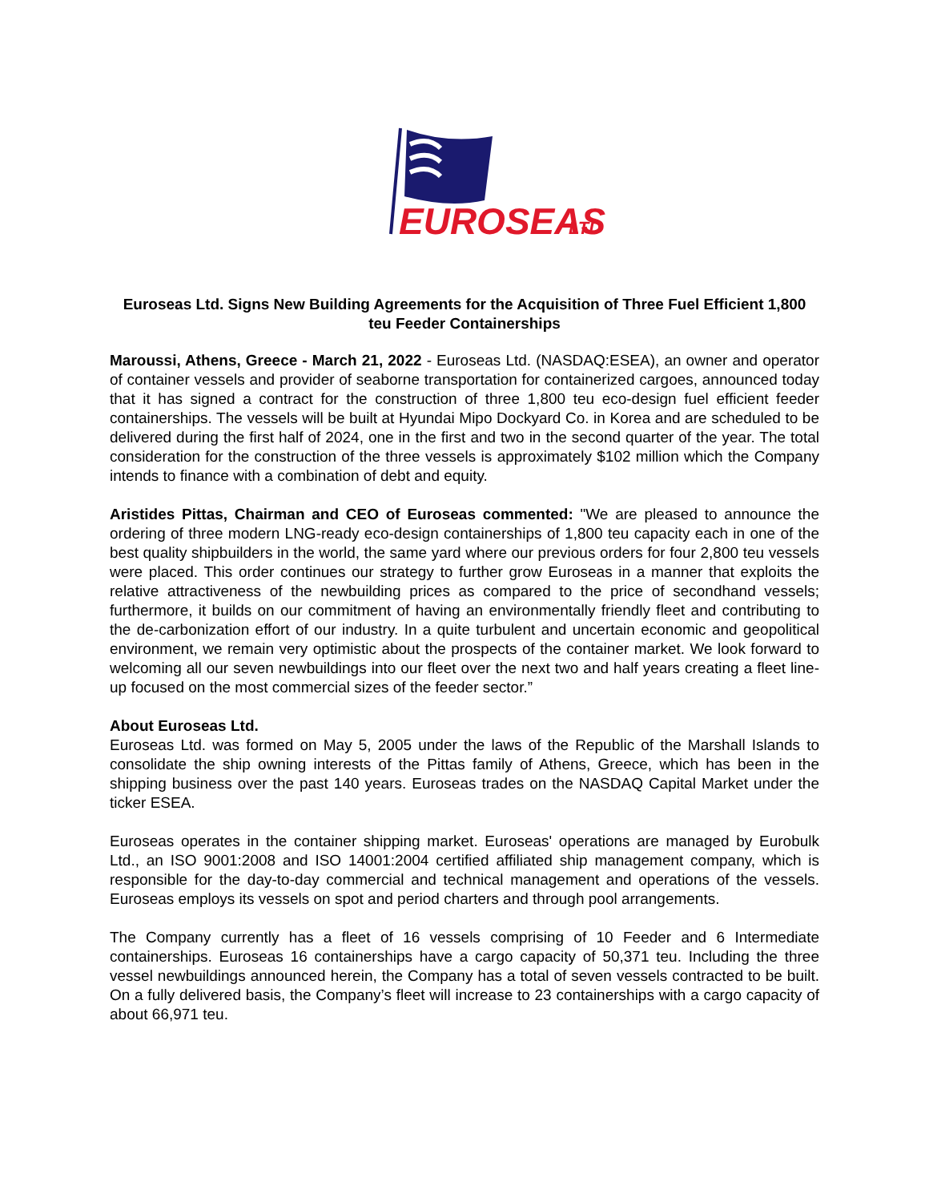EUROSEAS
LTD
Euroseas Ltd. Signs New Building Agreements for the Acquisition of Three Fuel Efficient 1,800 teu Feeder Containerships
Maroussi, Athens, Greece - March 21, 2022 - Euroseas Ltd. (NASDAQ:ESEA), an owner and operator of container vessels and provider of seaborne transportation for containerized cargoes, announced today that it has signed a contract for the construction of three 1,800 teu eco-design fuel efficient feeder containerships. The vessels will be built at Hyundai Mipo Dockyard Co. in Korea and are scheduled to be delivered during the first half of 2024, one in the first and two in the second quarter of the year. The total consideration for the construction of the three vessels is approximately $102 million which the Company intends to finance with a combination of debt and equity.
Aristides Pittas, Chairman and CEO of Euroseas commented: "We are pleased to announce the ordering of three modern LNG-ready eco-design containerships of 1,800 teu capacity each in one of the best quality shipbuilders in the world, the same yard where our previous orders for four 2,800 teu vessels were placed. This order continues our strategy to further grow Euroseas in a manner that exploits the relative attractiveness of the newbuilding prices as compared to the price of secondhand vessels; furthermore, it builds on our commitment of having an environmentally friendly fleet and contributing to the de-carbonization effort of our industry. In a quite turbulent and uncertain economic and geopolitical environment, we remain very optimistic about the prospects of the container market. We look forward to welcoming all our seven newbuildings into our fleet over the next two and half years creating a fleet line-up focused on the most commercial sizes of the feeder sector.”
About Euroseas Ltd.
Euroseas Ltd. was formed on May 5, 2005 under the laws of the Republic of the Marshall Islands to consolidate the ship owning interests of the Pittas family of Athens, Greece, which has been in the shipping business over the past 140 years. Euroseas trades on the NASDAQ Capital Market under the ticker ESEA.
Euroseas operates in the container shipping market. Euroseas' operations are managed by Eurobulk Ltd., an ISO 9001:2008 and ISO 14001:2004 certified affiliated ship management company, which is responsible for the day-to-day commercial and technical management and operations of the vessels. Euroseas employs its vessels on spot and period charters and through pool arrangements.
The Company currently has a fleet of 16 vessels comprising of 10 Feeder and 6 Intermediate containerships. Euroseas 16 containerships have a cargo capacity of 50,371 teu. Including the three vessel newbuildings announced herein, the Company has a total of seven vessels contracted to be built. On a fully delivered basis, the Company’s fleet will increase to 23 containerships with a cargo capacity of about 66,971 teu.